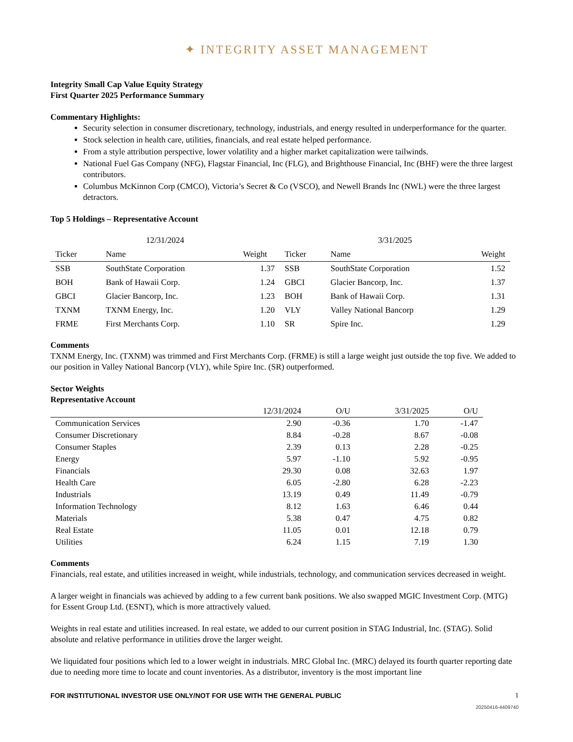✦ INTEGRITY ASSET MANAGEMENT
Integrity Small Cap Value Equity Strategy
First Quarter 2025 Performance Summary
Commentary Highlights:
Security selection in consumer discretionary, technology, industrials, and energy resulted in underperformance for the quarter.
Stock selection in health care, utilities, financials, and real estate helped performance.
From a style attribution perspective, lower volatility and a higher market capitalization were tailwinds.
National Fuel Gas Company (NFG), Flagstar Financial, Inc (FLG), and Brighthouse Financial, Inc (BHF) were the three largest contributors.
Columbus McKinnon Corp (CMCO), Victoria’s Secret & Co (VSCO), and Newell Brands Inc (NWL) were the three largest detractors.
Top 5 Holdings – Representative Account
| 12/31/2024 | | | 3/31/2025 | | |
| --- | --- | --- | --- | --- | --- |
| Ticker | Name | Weight | Ticker | Name | Weight |
| SSB | SouthState Corporation | 1.37 | SSB | SouthState Corporation | 1.52 |
| BOH | Bank of Hawaii Corp. | 1.24 | GBCI | Glacier Bancorp, Inc. | 1.37 |
| GBCI | Glacier Bancorp, Inc. | 1.23 | BOH | Bank of Hawaii Corp. | 1.31 |
| TXNM | TXNM Energy, Inc. | 1.20 | VLY | Valley National Bancorp | 1.29 |
| FRME | First Merchants Corp. | 1.10 | SR | Spire Inc. | 1.29 |
Comments
TXNM Energy, Inc. (TXNM) was trimmed and First Merchants Corp. (FRME) is still a large weight just outside the top five. We added to our position in Valley National Bancorp (VLY), while Spire Inc. (SR) outperformed.
Sector Weights
Representative Account
| | 12/31/2024 | O/U | 3/31/2025 | O/U |
| --- | --- | --- | --- | --- |
| Communication Services | 2.90 | -0.36 | 1.70 | -1.47 |
| Consumer Discretionary | 8.84 | -0.28 | 8.67 | -0.08 |
| Consumer Staples | 2.39 | 0.13 | 2.28 | -0.25 |
| Energy | 5.97 | -1.10 | 5.92 | -0.95 |
| Financials | 29.30 | 0.08 | 32.63 | 1.97 |
| Health Care | 6.05 | -2.80 | 6.28 | -2.23 |
| Industrials | 13.19 | 0.49 | 11.49 | -0.79 |
| Information Technology | 8.12 | 1.63 | 6.46 | 0.44 |
| Materials | 5.38 | 0.47 | 4.75 | 0.82 |
| Real Estate | 11.05 | 0.01 | 12.18 | 0.79 |
| Utilities | 6.24 | 1.15 | 7.19 | 1.30 |
Comments
Financials, real estate, and utilities increased in weight, while industrials, technology, and communication services decreased in weight.
A larger weight in financials was achieved by adding to a few current bank positions. We also swapped MGIC Investment Corp. (MTG) for Essent Group Ltd. (ESNT), which is more attractively valued.
Weights in real estate and utilities increased. In real estate, we added to our current position in STAG Industrial, Inc. (STAG). Solid absolute and relative performance in utilities drove the larger weight.
We liquidated four positions which led to a lower weight in industrials. MRC Global Inc. (MRC) delayed its fourth quarter reporting date due to needing more time to locate and count inventories. As a distributor, inventory is the most important line
FOR INSTITUTIONAL INVESTOR USE ONLY/NOT FOR USE WITH THE GENERAL PUBLIC 1
20250416-4409740